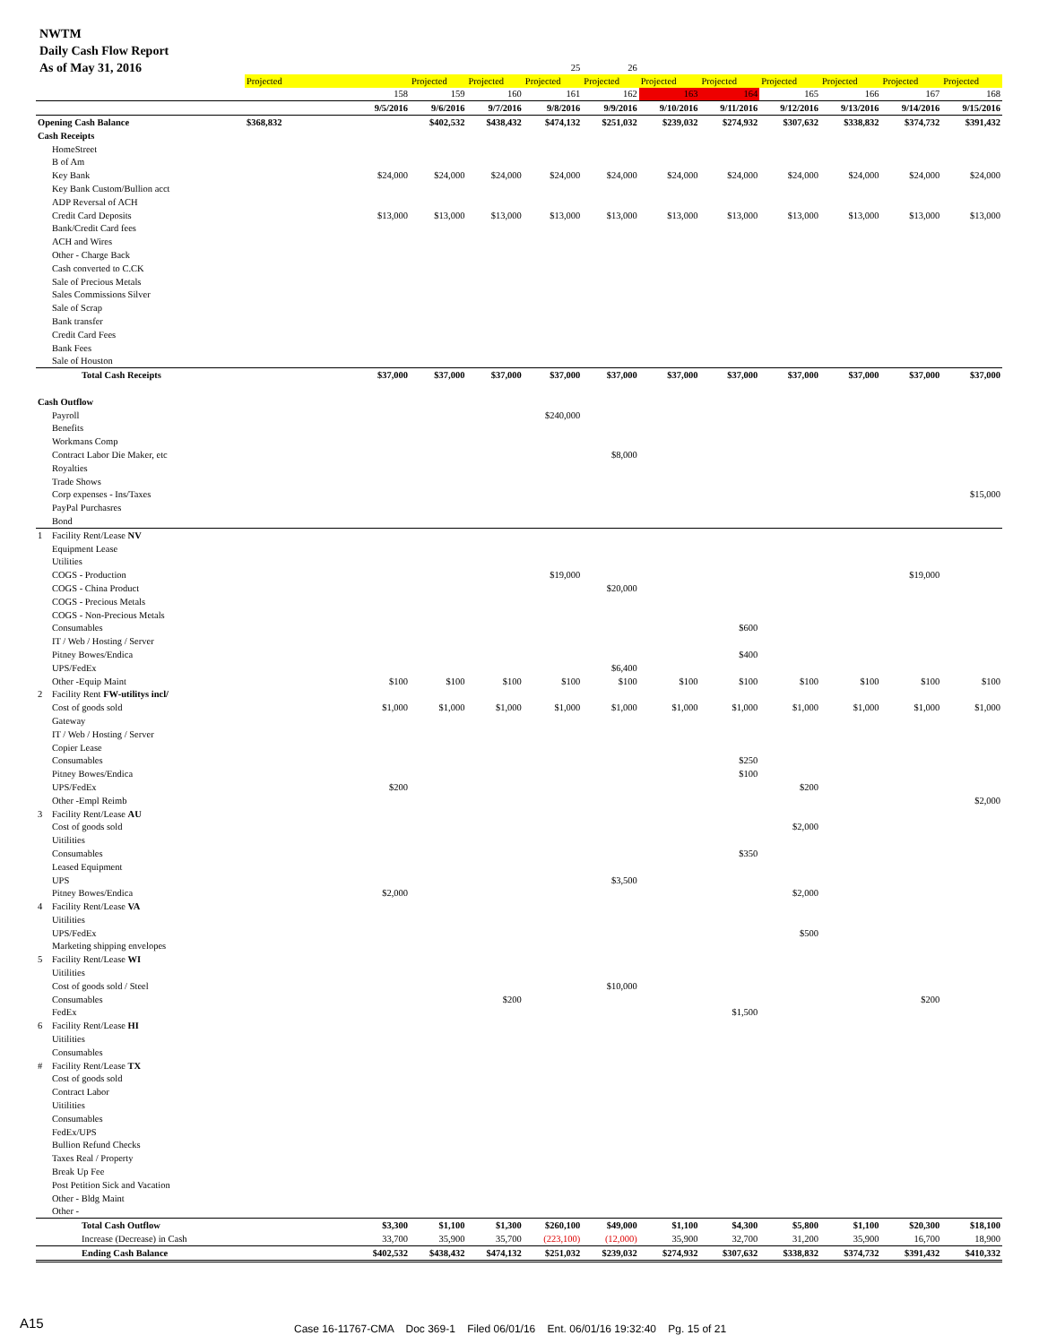NWTM
Daily Cash Flow Report
As of May 31, 2016
| | | | | | 25 | 26 | | | | | | |
| | | Projected | Projected | Projected | Projected | Projected | Projected | Projected | Projected | Projected | Projected | Projected |
| | | 158 | 159 | 160 | 161 | 162 | 163 | 164 | 165 | 166 | 167 | 168 |
| | | 9/5/2016 | 9/6/2016 | 9/7/2016 | 9/8/2016 | 9/9/2016 | 9/10/2016 | 9/11/2016 | 9/12/2016 | 9/13/2016 | 9/14/2016 | 9/15/2016 |
| Opening Cash Balance | | $368,832 | $402,532 | $438,432 | $474,132 | $251,032 | $239,032 | $274,932 | $307,632 | $338,832 | $374,732 | $391,432 |
| Cash Receipts | | | | | | | | | | | | |
| | HomeStreet | | | | | | | | | | | |
| | B of Am | | | | | | | | | | | |
| | Key Bank | $24,000 | $24,000 | $24,000 | $24,000 | $24,000 | $24,000 | $24,000 | $24,000 | $24,000 | $24,000 | $24,000 |
| | Key Bank Custom/Bullion acct | | | | | | | | | | | |
| | ADP Reversal of ACH | | | | | | | | | | | |
| | Credit Card Deposits | $13,000 | $13,000 | $13,000 | $13,000 | $13,000 | $13,000 | $13,000 | $13,000 | $13,000 | $13,000 | $13,000 |
| | Bank/Credit Card fees | | | | | | | | | | | |
| | ACH and Wires | | | | | | | | | | | |
| | Other - Charge Back | | | | | | | | | | | |
| | Cash converted to C.CK | | | | | | | | | | | |
| | Sale of Precious Metals | | | | | | | | | | | |
| | Sales Commissions Silver | | | | | | | | | | | |
| | Sale of Scrap | | | | | | | | | | | |
| | Bank transfer | | | | | | | | | | | |
| | Credit Card Fees | | | | | | | | | | | |
| | Bank Fees | | | | | | | | | | | |
| | Sale of Houston | | | | | | | | | | | |
| | Total Cash Receipts | $37,000 | $37,000 | $37,000 | $37,000 | $37,000 | $37,000 | $37,000 | $37,000 | $37,000 | $37,000 | $37,000 |
| Cash Outflow | | | | | | | | | | | | |
| | Payroll | | | | $240,000 | | | | | | | |
| | Benefits | | | | | | | | | | | |
| | Workmans Comp | | | | | | | | | | | |
| | Contract Labor Die Maker, etc | | | | | $8,000 | | | | | | |
| | Royalties | | | | | | | | | | | |
| | Trade Shows | | | | | | | | | | | |
| | Corp expenses - Ins/Taxes | | | | | | | | | | | $15,000 |
| | PayPal Purchasres | | | | | | | | | | | |
| | Bond | | | | | | | | | | | |
| 1 | Facility Rent/Lease NV | | | | | | | | | | | |
| | Equipment Lease | | | | | | | | | | | |
| | Utilities | | | | | | | | | | | |
| | COGS - Production | | | | $19,000 | | | | | | $19,000 | |
| | COGS - China Product | | | | | $20,000 | | | | | | |
| | COGS - Precious Metals | | | | | | | | | | | |
| | COGS - Non-Precious Metals | | | | | | | | | | | |
| | Consumables | | | | | | | $600 | | | | |
| | IT / Web / Hosting / Server | | | | | | | | | | | |
| | Pitney Bowes/Endica | | | | | | | $400 | | | | |
| | UPS/FedEx | | | | | $6,400 | | | | | | |
| | Other -Equip Maint | $100 | $100 | $100 | $100 | $100 | $100 | $100 | $100 | $100 | $100 | $100 |
| 2 | Facility Rent FW-utilitys incl/ | | | | | | | | | | | |
| | Cost of goods sold | $1,000 | $1,000 | $1,000 | $1,000 | $1,000 | $1,000 | $1,000 | $1,000 | $1,000 | $1,000 | $1,000 |
| | Gateway | | | | | | | | | | | |
| | IT / Web / Hosting / Server | | | | | | | | | | | |
| | Copier Lease | | | | | | | | | | | |
| | Consumables | | | | | | | $250 | | | | |
| | Pitney Bowes/Endica | | | | | | | $100 | | | | |
| | UPS/FedEx | $200 | | | | | | | $200 | | | |
| | Other -Empl Reimb | | | | | | | | | | | $2,000 |
| 3 | Facility Rent/Lease AU | | | | | | | | | | | |
| | Cost of goods sold | | | | | | | | $2,000 | | | |
| | Uitilities | | | | | | | | | | | |
| | Consumables | | | | | | | $350 | | | | |
| | Leased Equipment | | | | | | | | | | | |
| | UPS | | | | | $3,500 | | | | | | |
| | Pitney Bowes/Endica | $2,000 | | | | | | | $2,000 | | | |
| 4 | Facility Rent/Lease VA | | | | | | | | | | | |
| | Uitilities | | | | | | | | | | | |
| | UPS/FedEx | | | | | | | | $500 | | | |
| | Marketing shipping envelopes | | | | | | | | | | | |
| 5 | Facility Rent/Lease WI | | | | | | | | | | | |
| | Uitilities | | | | | | | | | | | |
| | Cost of goods sold / Steel | | | | | $10,000 | | | | | | |
| | Consumables | | | $200 | | | | | | | $200 | |
| | FedEx | | | | | | | $1,500 | | | | |
| 6 | Facility Rent/Lease HI | | | | | | | | | | | |
| | Uitilities | | | | | | | | | | | |
| | Consumables | | | | | | | | | | | |
| # | Facility Rent/Lease TX | | | | | | | | | | | |
| | Cost of goods sold | | | | | | | | | | | |
| | Contract Labor | | | | | | | | | | | |
| | Uitilities | | | | | | | | | | | |
| | Consumables | | | | | | | | | | | |
| | FedEx/UPS | | | | | | | | | | | |
| | Bullion Refund Checks | | | | | | | | | | | |
| | Taxes Real / Property | | | | | | | | | | | |
| | Break Up Fee | | | | | | | | | | | |
| | Post Petition Sick and Vacation | | | | | | | | | | | |
| | Other - Bldg Maint | | | | | | | | | | | |
| | Other - | | | | | | | | | | | |
| | Total Cash Outflow | $3,300 | $1,100 | $1,300 | $260,100 | $49,000 | $1,100 | $4,300 | $5,800 | $1,100 | $20,300 | $18,100 |
| | Increase (Decrease) in Cash | 33,700 | 35,900 | 35,700 | (223,100) | (12,000) | 35,900 | 32,700 | 31,200 | 35,900 | 16,700 | 18,900 |
| | Ending Cash Balance | $402,532 | $438,432 | $474,132 | $251,032 | $239,032 | $274,932 | $307,632 | $338,832 | $374,732 | $391,432 | $410,332 |
A15
Case 16-11767-CMA Doc 369-1 Filed 06/01/16 Ent. 06/01/16 19:32:40 Pg. 15 of 21